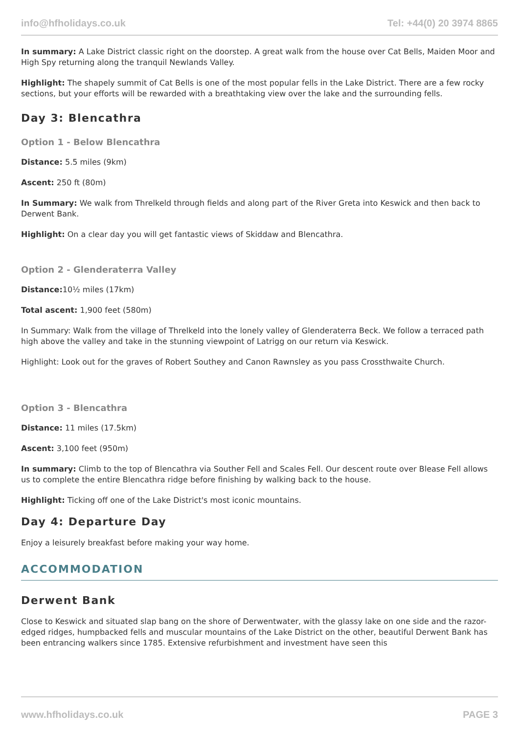info@hfholidays.co.uk Tel: +44(0) 20 3974 8865
In summary: A Lake District classic right on the doorstep. A great walk from the house over Cat Bells, Maiden Moor and High Spy returning along the tranquil Newlands Valley.
Highlight: The shapely summit of Cat Bells is one of the most popular fells in the Lake District. There are a few rocky sections, but your efforts will be rewarded with a breathtaking view over the lake and the surrounding fells.
Day 3: Blencathra
Option 1 - Below Blencathra
Distance: 5.5 miles (9km)
Ascent: 250 ft (80m)
In Summary: We walk from Threlkeld through fields and along part of the River Greta into Keswick and then back to Derwent Bank.
Highlight: On a clear day you will get fantastic views of Skiddaw and Blencathra.
Option 2 - Glenderaterra Valley
Distance: 10½ miles (17km)
Total ascent: 1,900 feet (580m)
In Summary: Walk from the village of Threlkeld into the lonely valley of Glenderaterra Beck. We follow a terraced path high above the valley and take in the stunning viewpoint of Latrigg on our return via Keswick.
Highlight: Look out for the graves of Robert Southey and Canon Rawnsley as you pass Crossthwaite Church.
Option 3 - Blencathra
Distance: 11 miles (17.5km)
Ascent: 3,100 feet (950m)
In summary: Climb to the top of Blencathra via Souther Fell and Scales Fell. Our descent route over Blease Fell allows us to complete the entire Blencathra ridge before finishing by walking back to the house.
Highlight: Ticking off one of the Lake District's most iconic mountains.
Day 4: Departure Day
Enjoy a leisurely breakfast before making your way home.
ACCOMMODATION
Derwent Bank
Close to Keswick and situated slap bang on the shore of Derwentwater, with the glassy lake on one side and the razor-edged ridges, humpbacked fells and muscular mountains of the Lake District on the other, beautiful Derwent Bank has been entrancing walkers since 1785. Extensive refurbishment and investment have seen this
www.hfholidays.co.uk PAGE 3